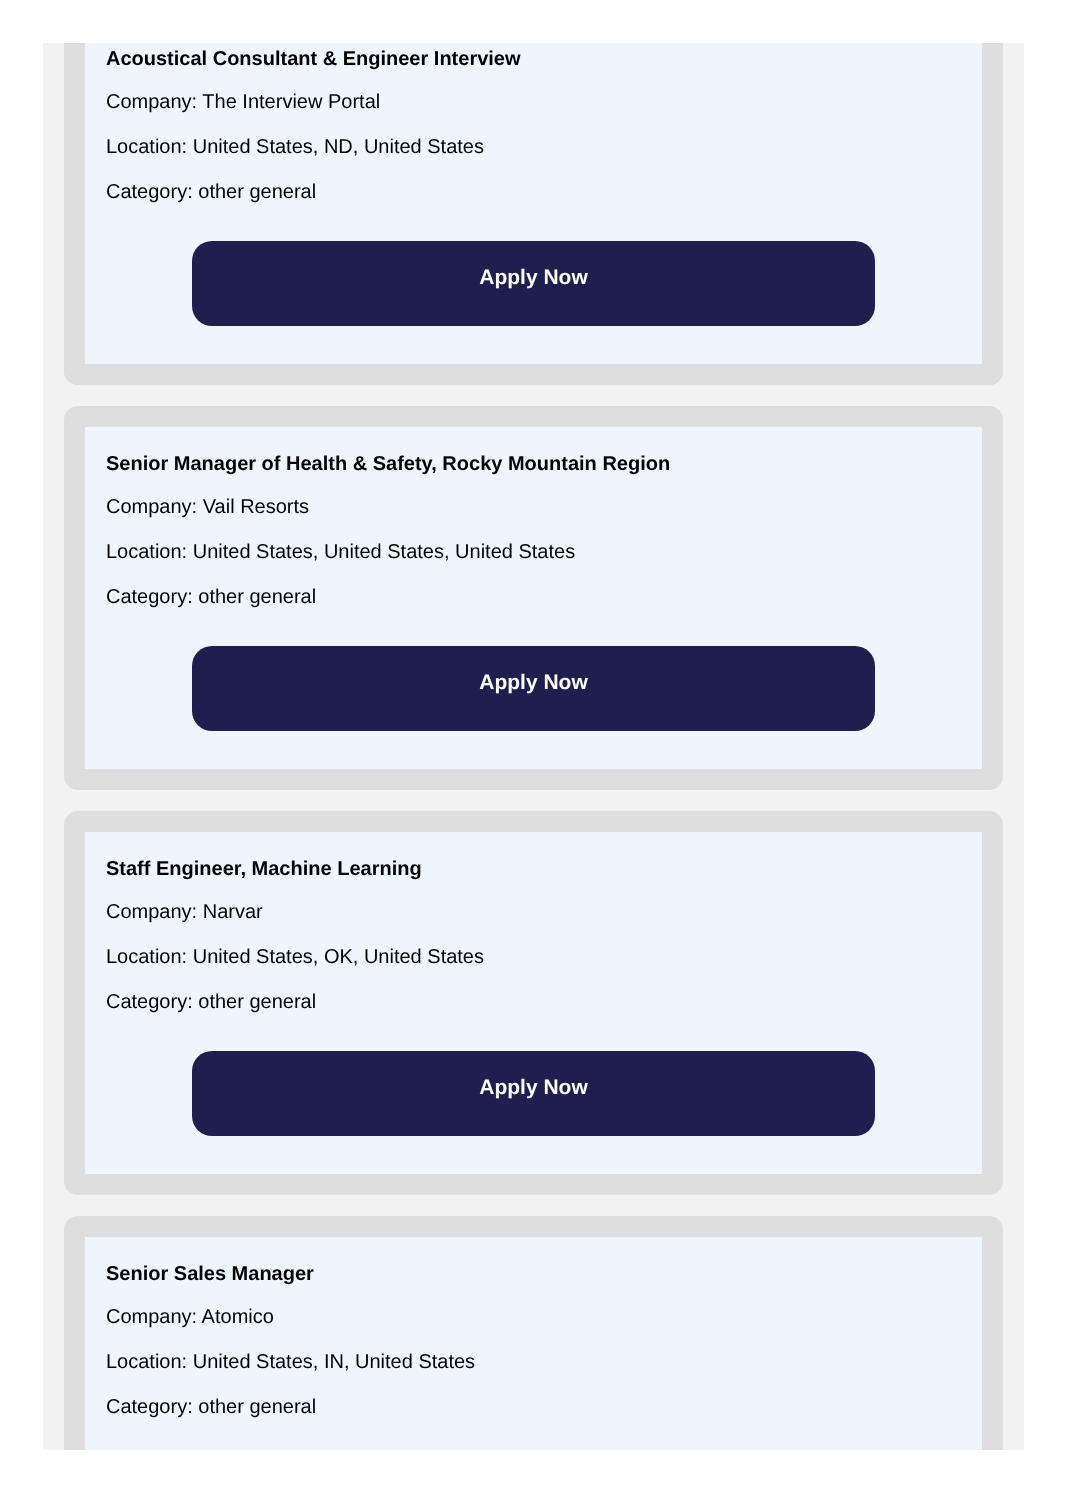Acoustical Consultant & Engineer Interview
Company: The Interview Portal
Location: United States, ND, United States
Category: other general
Apply Now
Senior Manager of Health & Safety, Rocky Mountain Region
Company: Vail Resorts
Location: United States, United States, United States
Category: other general
Apply Now
Staff Engineer, Machine Learning
Company: Narvar
Location: United States, OK, United States
Category: other general
Apply Now
Senior Sales Manager
Company: Atomico
Location: United States, IN, United States
Category: other general